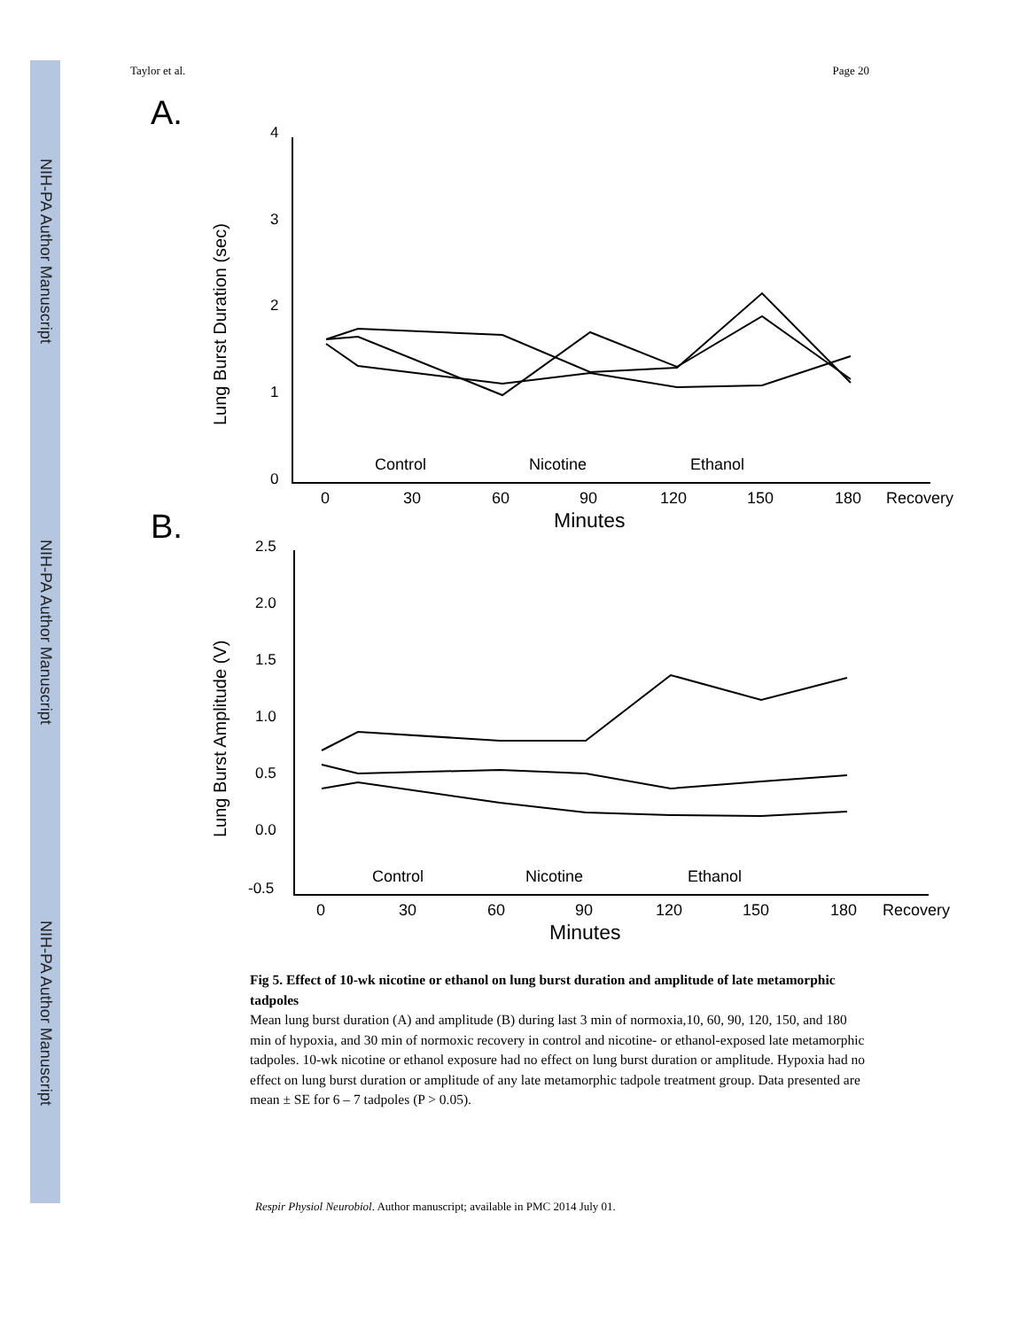NIH-PA Author Manuscript
NIH-PA Author Manuscript
NIH-PA Author Manuscript
Taylor et al. Page 20
A.
B.
4
3
2
1
0
2.5
2.0
1.5
1.0
0.5
0.0
-0.5
0
30
60
90
120
150
180
Recovery
0
30
60
90
120
150
180
Recovery
Control
Nicotine
Ethanol
Control
Nicotine
Ethanol
Minutes
Minutes
Lung Burst Duration (sec)
Lung Burst Amplitude (V)
Fig 5. Effect of 10-wk nicotine or ethanol on lung burst duration and amplitude of late metamorphic tadpoles
Mean lung burst duration (A) and amplitude (B) during last 3 min of normoxia,10, 60, 90, 120, 150, and 180 min of hypoxia, and 30 min of normoxic recovery in control and nicotine- or ethanol-exposed late metamorphic tadpoles. 10-wk nicotine or ethanol exposure had no effect on lung burst duration or amplitude. Hypoxia had no effect on lung burst duration or amplitude of any late metamorphic tadpole treatment group. Data presented are mean ± SE for 6 – 7 tadpoles (P > 0.05).
Respir Physiol Neurobiol. Author manuscript; available in PMC 2014 July 01.